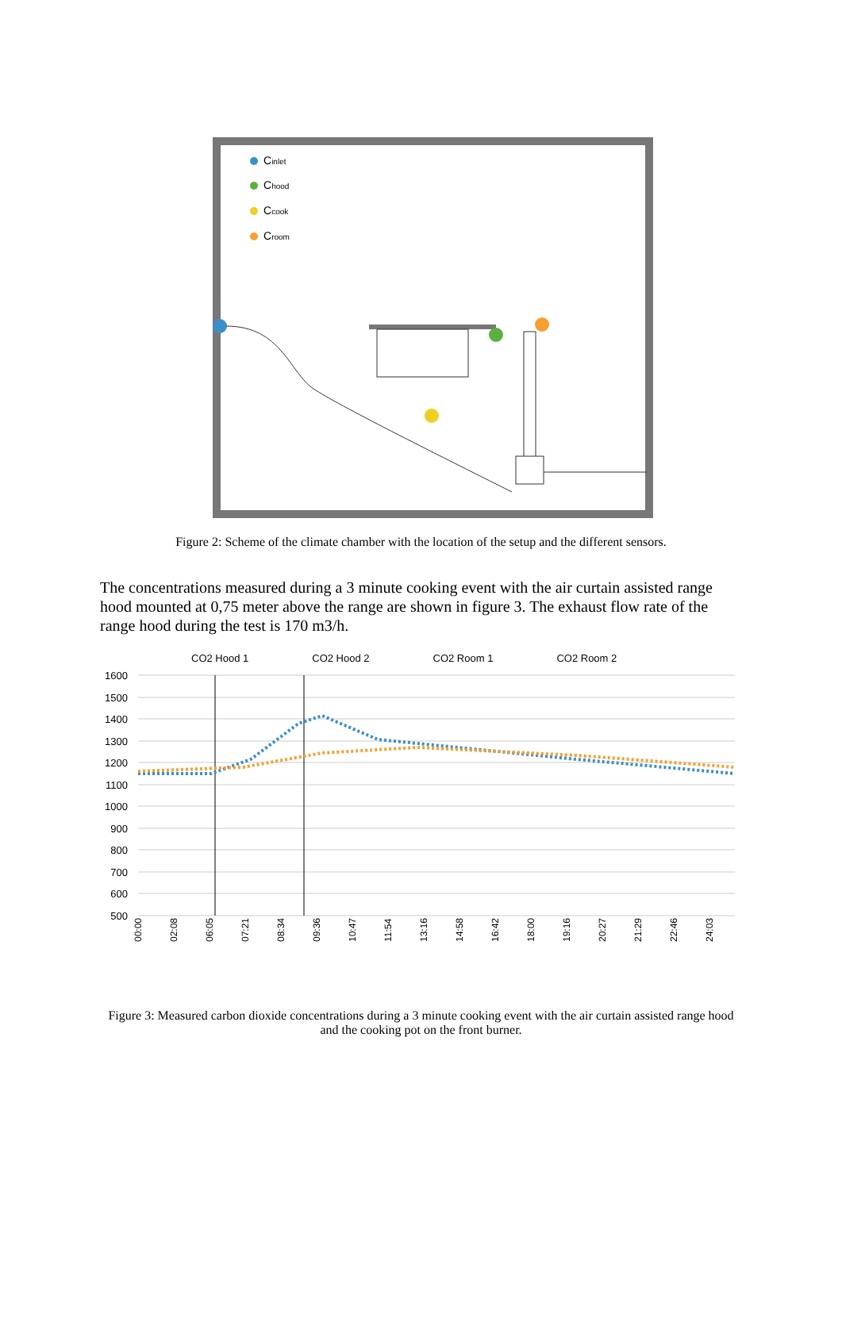Cinlet
Chood
Ccook
Croom
Figure 2: Scheme of the climate chamber with the location of the setup and the different sensors.
The concentrations measured during a 3 minute cooking event with the air curtain assisted range hood mounted at 0,75 meter above the range are shown in figure 3. The exhaust flow rate of the range hood during the test is 170 m3/h.
CO2 Hood 1 CO2 Hood 2 CO2 Room 1 CO2 Room 2
1600
1500
1400
1300
1200
1100
1000
900
800
700
600
500
00:00
02:08
06:05
07:21
08:34
09:36
10:47
11:54
13:16
14:58
16:42
18:00
19:16
20:27
21:29
22:46
24:03
Figure 3: Measured carbon dioxide concentrations during a 3 minute cooking event with the air curtain assisted range hood and the cooking pot on the front burner.